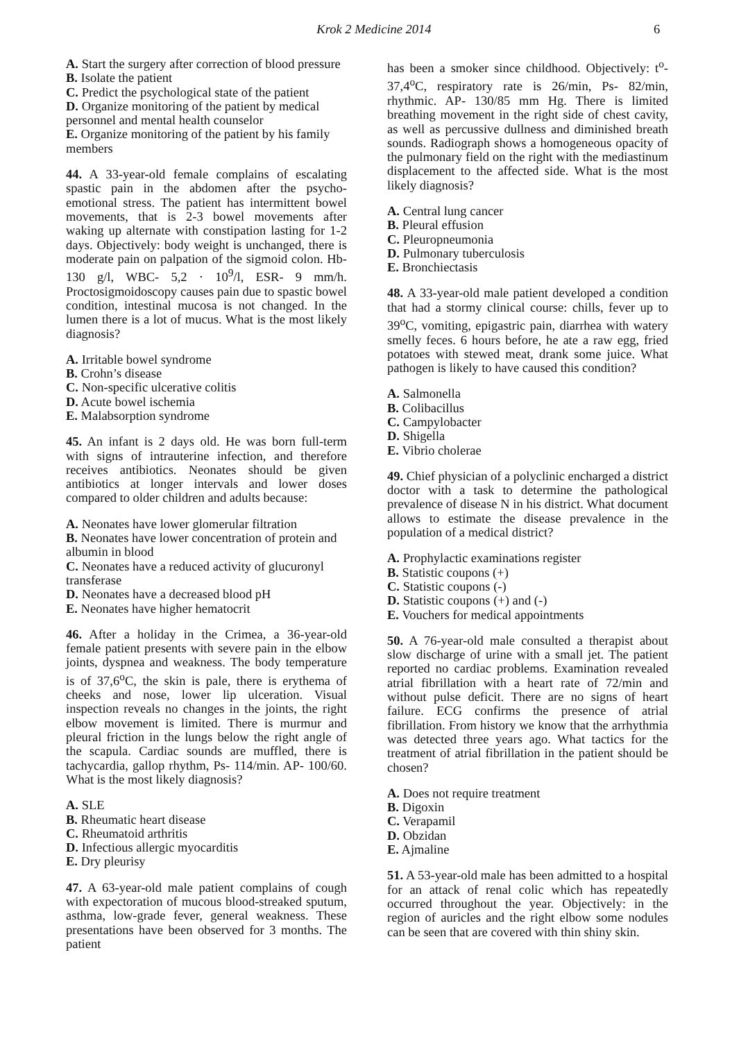Krok 2 Medicine 2014 6
A. Start the surgery after correction of blood pressure
B. Isolate the patient
C. Predict the psychological state of the patient
D. Organize monitoring of the patient by medical personnel and mental health counselor
E. Organize monitoring of the patient by his family members
44. A 33-year-old female complains of escalating spastic pain in the abdomen after the psycho-emotional stress. The patient has intermittent bowel movements, that is 2-3 bowel movements after waking up alternate with constipation lasting for 1-2 days. Objectively: body weight is unchanged, there is moderate pain on palpation of the sigmoid colon. Hb- 130 g/l, WBC- 5,2 · 10<sup>9</sup>/l, ESR- 9 mm/h. Proctosigmoidoscopy causes pain due to spastic bowel condition, intestinal mucosa is not changed. In the lumen there is a lot of mucus. What is the most likely diagnosis?
A. Irritable bowel syndrome
B. Crohn’s disease
C. Non-specific ulcerative colitis
D. Acute bowel ischemia
E. Malabsorption syndrome
45. An infant is 2 days old. He was born full-term with signs of intrauterine infection, and therefore receives antibiotics. Neonates should be given antibiotics at longer intervals and lower doses compared to older children and adults because:
A. Neonates have lower glomerular filtration
B. Neonates have lower concentration of protein and albumin in blood
C. Neonates have a reduced activity of glucuronyl transferase
D. Neonates have a decreased blood pH
E. Neonates have higher hematocrit
46. After a holiday in the Crimea, a 36-year-old female patient presents with severe pain in the elbow joints, dyspnea and weakness. The body temperature is of 37,6<sup>o</sup>C, the skin is pale, there is erythema of cheeks and nose, lower lip ulceration. Visual inspection reveals no changes in the joints, the right elbow movement is limited. There is murmur and pleural friction in the lungs below the right angle of the scapula. Cardiac sounds are muffled, there is tachycardia, gallop rhythm, Ps- 114/min. AP- 100/60. What is the most likely diagnosis?
A. SLE
B. Rheumatic heart disease
C. Rheumatoid arthritis
D. Infectious allergic myocarditis
E. Dry pleurisy
47. A 63-year-old male patient complains of cough with expectoration of mucous blood-streaked sputum, asthma, low-grade fever, general weakness. These presentations have been observed for 3 months. The patient
has been a smoker since childhood. Objectively: t<sup>o</sup>- 37,4<sup>o</sup>C, respiratory rate is 26/min, Ps- 82/min, rhythmic. AP- 130/85 mm Hg. There is limited breathing movement in the right side of chest cavity, as well as percussive dullness and diminished breath sounds. Radiograph shows a homogeneous opacity of the pulmonary field on the right with the mediastinum displacement to the affected side. What is the most likely diagnosis?
A. Central lung cancer
B. Pleural effusion
C. Pleuropneumonia
D. Pulmonary tuberculosis
E. Bronchiectasis
48. A 33-year-old male patient developed a condition that had a stormy clinical course: chills, fever up to 39<sup>o</sup>C, vomiting, epigastric pain, diarrhea with watery smelly feces. 6 hours before, he ate a raw egg, fried potatoes with stewed meat, drank some juice. What pathogen is likely to have caused this condition?
A. Salmonella
B. Colibacillus
C. Campylobacter
D. Shigella
E. Vibrio cholerae
49. Chief physician of a polyclinic encharged a district doctor with a task to determine the pathological prevalence of disease N in his district. What document allows to estimate the disease prevalence in the population of a medical district?
A. Prophylactic examinations register
B. Statistic coupons (+)
C. Statistic coupons (-)
D. Statistic coupons (+) and (-)
E. Vouchers for medical appointments
50. A 76-year-old male consulted a therapist about slow discharge of urine with a small jet. The patient reported no cardiac problems. Examination revealed atrial fibrillation with a heart rate of 72/min and without pulse deficit. There are no signs of heart failure. ECG confirms the presence of atrial fibrillation. From history we know that the arrhythmia was detected three years ago. What tactics for the treatment of atrial fibrillation in the patient should be chosen?
A. Does not require treatment
B. Digoxin
C. Verapamil
D. Obzidan
E. Ajmaline
51. A 53-year-old male has been admitted to a hospital for an attack of renal colic which has repeatedly occurred throughout the year. Objectively: in the region of auricles and the right elbow some nodules can be seen that are covered with thin shiny skin.